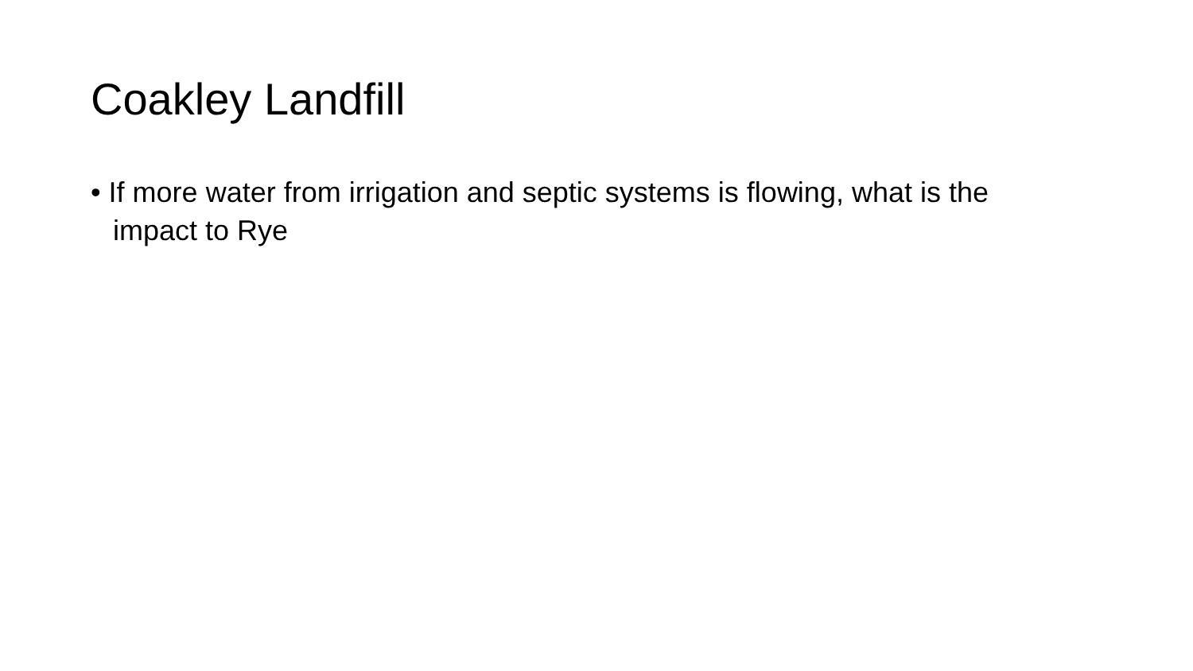Coakley Landfill
• If more water from irrigation and septic systems is flowing, what is the impact to Rye